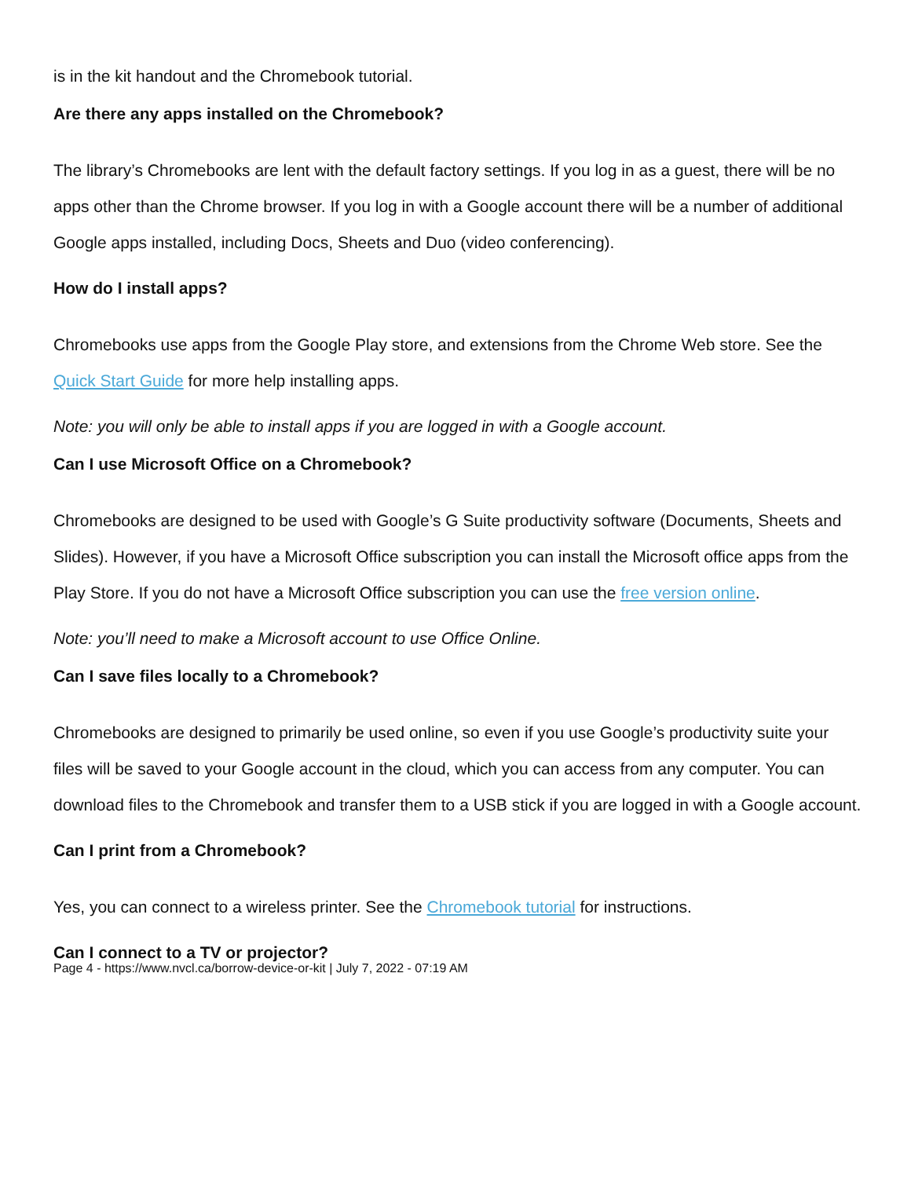is in the kit handout and the Chromebook tutorial.
Are there any apps installed on the Chromebook?
The library’s Chromebooks are lent with the default factory settings. If you log in as a guest, there will be no apps other than the Chrome browser. If you log in with a Google account there will be a number of additional Google apps installed, including Docs, Sheets and Duo (video conferencing).
How do I install apps?
Chromebooks use apps from the Google Play store, and extensions from the Chrome Web store. See the Quick Start Guide for more help installing apps.
Note: you will only be able to install apps if you are logged in with a Google account.
Can I use Microsoft Office on a Chromebook?
Chromebooks are designed to be used with Google’s G Suite productivity software (Documents, Sheets and Slides). However, if you have a Microsoft Office subscription you can install the Microsoft office apps from the Play Store. If you do not have a Microsoft Office subscription you can use the free version online.
Note: you’ll need to make a Microsoft account to use Office Online.
Can I save files locally to a Chromebook?
Chromebooks are designed to primarily be used online, so even if you use Google’s productivity suite your files will be saved to your Google account in the cloud, which you can access from any computer. You can download files to the Chromebook and transfer them to a USB stick if you are logged in with a Google account.
Can I print from a Chromebook?
Yes, you can connect to a wireless printer. See the Chromebook tutorial for instructions.
Can I connect to a TV or projector?
Page 4 - https://www.nvcl.ca/borrow-device-or-kit | July 7, 2022 - 07:19 AM